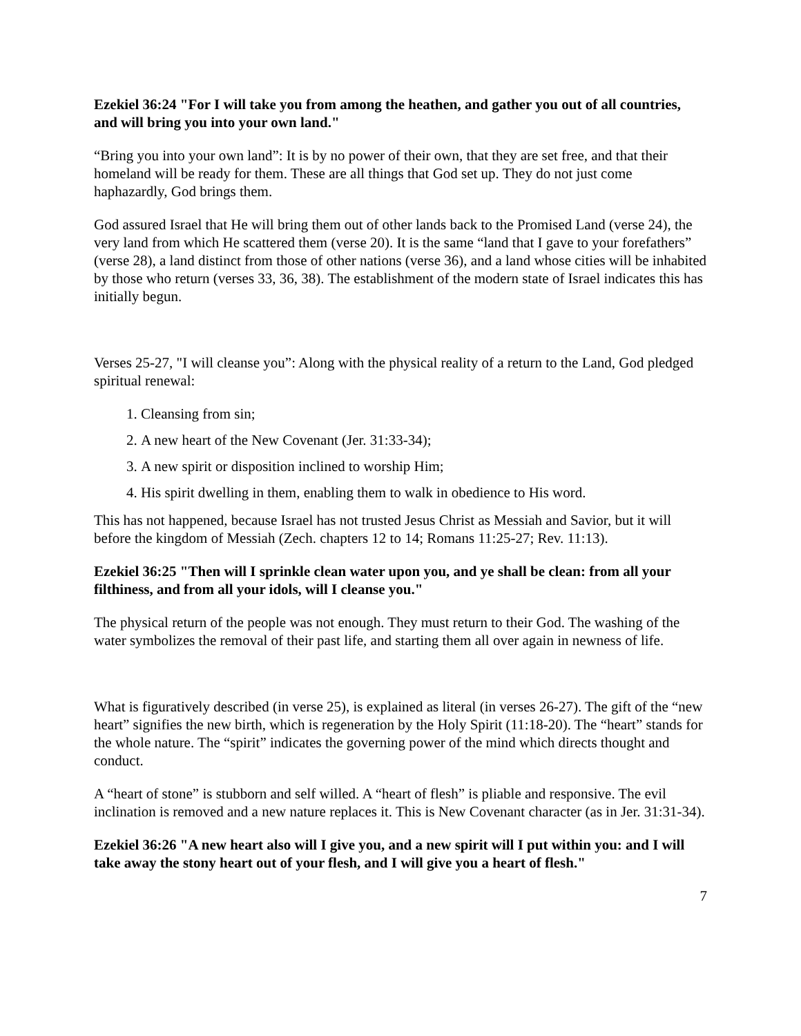Ezekiel 36:24 "For I will take you from among the heathen, and gather you out of all countries, and will bring you into your own land."
“Bring you into your own land”: It is by no power of their own, that they are set free, and that their homeland will be ready for them. These are all things that God set up. They do not just come haphazardly, God brings them.
God assured Israel that He will bring them out of other lands back to the Promised Land (verse 24), the very land from which He scattered them (verse 20). It is the same “land that I gave to your forefathers” (verse 28), a land distinct from those of other nations (verse 36), and a land whose cities will be inhabited by those who return (verses 33, 36, 38). The establishment of the modern state of Israel indicates this has initially begun.
Verses 25-27, "I will cleanse you”: Along with the physical reality of a return to the Land, God pledged spiritual renewal:
1. Cleansing from sin;
2. A new heart of the New Covenant (Jer. 31:33-34);
3. A new spirit or disposition inclined to worship Him;
4. His spirit dwelling in them, enabling them to walk in obedience to His word.
This has not happened, because Israel has not trusted Jesus Christ as Messiah and Savior, but it will before the kingdom of Messiah (Zech. chapters 12 to 14; Romans 11:25-27; Rev. 11:13).
Ezekiel 36:25 "Then will I sprinkle clean water upon you, and ye shall be clean: from all your filthiness, and from all your idols, will I cleanse you."
The physical return of the people was not enough. They must return to their God. The washing of the water symbolizes the removal of their past life, and starting them all over again in newness of life.
What is figuratively described (in verse 25), is explained as literal (in verses 26-27). The gift of the “new heart” signifies the new birth, which is regeneration by the Holy Spirit (11:18-20). The “heart” stands for the whole nature. The “spirit” indicates the governing power of the mind which directs thought and conduct.
A “heart of stone” is stubborn and self willed. A “heart of flesh” is pliable and responsive. The evil inclination is removed and a new nature replaces it. This is New Covenant character (as in Jer. 31:31-34).
Ezekiel 36:26 "A new heart also will I give you, and a new spirit will I put within you: and I will take away the stony heart out of your flesh, and I will give you a heart of flesh."
7